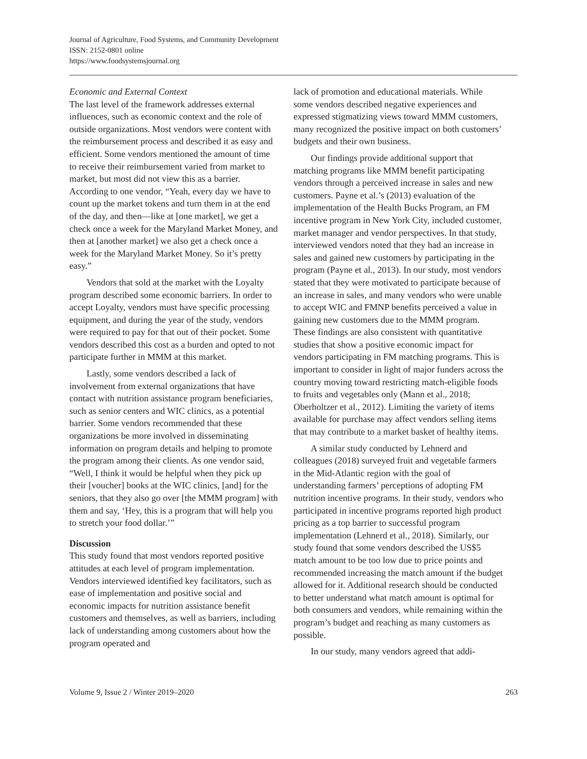Journal of Agriculture, Food Systems, and Community Development
ISSN: 2152-0801 online
https://www.foodsystemsjournal.org
Economic and External Context
The last level of the framework addresses external influences, such as economic context and the role of outside organizations. Most vendors were content with the reimbursement process and described it as easy and efficient. Some vendors mentioned the amount of time to receive their reimbursement varied from market to market, but most did not view this as a barrier. According to one vendor, “Yeah, every day we have to count up the market tokens and turn them in at the end of the day, and then—like at [one market], we get a check once a week for the Maryland Market Money, and then at [another market] we also get a check once a week for the Maryland Market Money. So it’s pretty easy.”
Vendors that sold at the market with the Loyalty program described some economic barriers. In order to accept Loyalty, vendors must have specific processing equipment, and during the year of the study, vendors were required to pay for that out of their pocket. Some vendors described this cost as a burden and opted to not participate further in MMM at this market.
Lastly, some vendors described a lack of involvement from external organizations that have contact with nutrition assistance program beneficiaries, such as senior centers and WIC clinics, as a potential barrier. Some vendors recommended that these organizations be more involved in disseminating information on program details and helping to promote the program among their clients. As one vendor said, “Well, I think it would be helpful when they pick up their [voucher] books at the WIC clinics, [and] for the seniors, that they also go over [the MMM program] with them and say, ‘Hey, this is a program that will help you to stretch your food dollar.’”
Discussion
This study found that most vendors reported positive attitudes at each level of program implementation. Vendors interviewed identified key facilitators, such as ease of implementation and positive social and economic impacts for nutrition assistance benefit customers and themselves, as well as barriers, including lack of understanding among customers about how the program operated and
lack of promotion and educational materials. While some vendors described negative experiences and expressed stigmatizing views toward MMM customers, many recognized the positive impact on both customers’ budgets and their own business.
Our findings provide additional support that matching programs like MMM benefit participating vendors through a perceived increase in sales and new customers. Payne et al.’s (2013) evaluation of the implementation of the Health Bucks Program, an FM incentive program in New York City, included customer, market manager and vendor perspectives. In that study, interviewed vendors noted that they had an increase in sales and gained new customers by participating in the program (Payne et al., 2013). In our study, most vendors stated that they were motivated to participate because of an increase in sales, and many vendors who were unable to accept WIC and FMNP benefits perceived a value in gaining new customers due to the MMM program. These findings are also consistent with quantitative studies that show a positive economic impact for vendors participating in FM matching programs. This is important to consider in light of major funders across the country moving toward restricting match-eligible foods to fruits and vegetables only (Mann et al., 2018; Oberholtzer et al., 2012). Limiting the variety of items available for purchase may affect vendors selling items that may contribute to a market basket of healthy items.
A similar study conducted by Lehnerd and colleagues (2018) surveyed fruit and vegetable farmers in the Mid-Atlantic region with the goal of understanding farmers’ perceptions of adopting FM nutrition incentive programs. In their study, vendors who participated in incentive programs reported high product pricing as a top barrier to successful program implementation (Lehnerd et al., 2018). Similarly, our study found that some vendors described the US$5 match amount to be too low due to price points and recommended increasing the match amount if the budget allowed for it. Additional research should be conducted to better understand what match amount is optimal for both consumers and vendors, while remaining within the program’s budget and reaching as many customers as possible.
In our study, many vendors agreed that addi-
Volume 9, Issue 2 / Winter 2019–2020 263